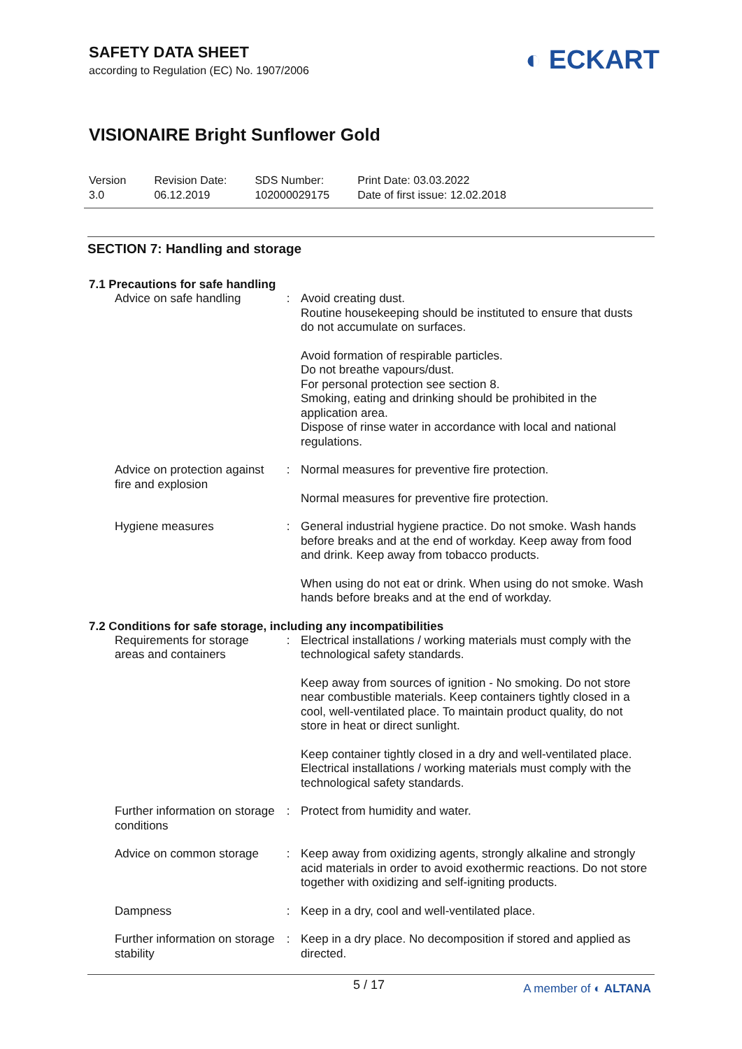SAFETY DATA SHEET
according to Regulation (EC) No. 1907/2006
◐ ECKART
VISIONAIRE Bright Sunflower Gold
| Version 3.0 | Revision Date: 06.12.2019 | SDS Number: 102000029175 | Print Date: 03.03.2022 Date of first issue: 12.02.2018 |
SECTION 7: Handling and storage
7.1 Precautions for safe handling
| Advice on safe handling | : | Avoid creating dust. Routine housekeeping should be instituted to ensure that dusts do not accumulate on surfaces. Avoid formation of respirable particles. Do not breathe vapours/dust. For personal protection see section 8. Smoking, eating and drinking should be prohibited in the application area. Dispose of rinse water in accordance with local and national regulations. |
| Advice on protection against fire and explosion | : | Normal measures for preventive fire protection. Normal measures for preventive fire protection. |
| Hygiene measures | : | General industrial hygiene practice. Do not smoke. Wash hands before breaks and at the end of workday. Keep away from food and drink. Keep away from tobacco products. When using do not eat or drink. When using do not smoke. Wash hands before breaks and at the end of workday. |
7.2 Conditions for safe storage, including any incompatibilities
| Requirements for storage areas and containers | : | Electrical installations / working materials must comply with the technological safety standards. Keep away from sources of ignition - No smoking. Do not store near combustible materials. Keep containers tightly closed in a cool, well-ventilated place. To maintain product quality, do not store in heat or direct sunlight. Keep container tightly closed in a dry and well-ventilated place. Electrical installations / working materials must comply with the technological safety standards. |
| Further information on storage conditions | : | Protect from humidity and water. |
| Advice on common storage | : | Keep away from oxidizing agents, strongly alkaline and strongly acid materials in order to avoid exothermic reactions. Do not store together with oxidizing and self-igniting products. |
| Dampness | : | Keep in a dry, cool and well-ventilated place. |
| Further information on storage stability | : | Keep in a dry place. No decomposition if stored and applied as directed. |
5 / 17 A member of ◐ ALTANA